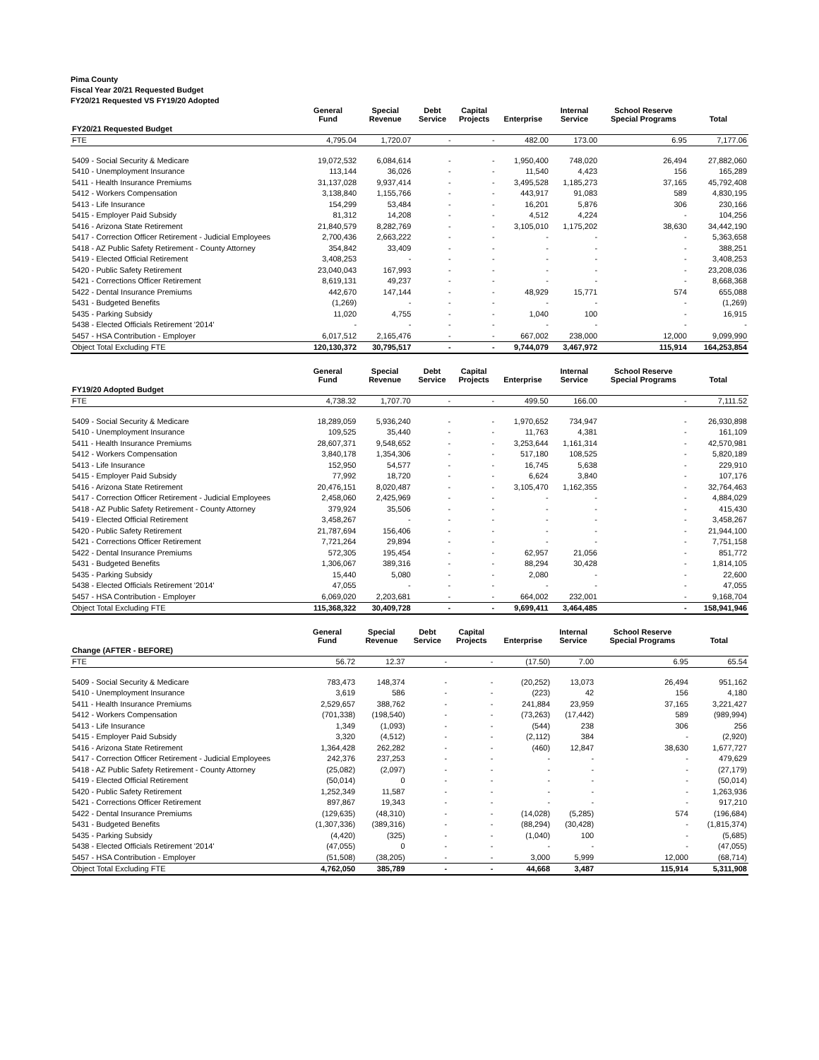Pima County
Fiscal Year 20/21 Requested Budget
FY20/21 Requested VS FY19/20 Adopted
| | General Fund | Special Revenue | Debt Service | Capital Projects | Enterprise | Internal Service | School Reserve Special Programs | Total |
| --- | --- | --- | --- | --- | --- | --- | --- | --- |
| FY20/21 Requested Budget | | | | | | | | |
| FTE | 4,795.04 | 1,720.07 | - | - | 482.00 | 173.00 | 6.95 | 7,177.06 |
| 5409 - Social Security & Medicare | 19,072,532 | 6,084,614 | - | - | 1,950,400 | 748,020 | 26,494 | 27,882,060 |
| 5410 - Unemployment Insurance | 113,144 | 36,026 | - | - | 11,540 | 4,423 | 156 | 165,289 |
| 5411 - Health Insurance Premiums | 31,137,028 | 9,937,414 | - | - | 3,495,528 | 1,185,273 | 37,165 | 45,792,408 |
| 5412 - Workers Compensation | 3,138,840 | 1,155,766 | - | - | 443,917 | 91,083 | 589 | 4,830,195 |
| 5413 - Life Insurance | 154,299 | 53,484 | - | - | 16,201 | 5,876 | 306 | 230,166 |
| 5415 - Employer Paid Subsidy | 81,312 | 14,208 | - | - | 4,512 | 4,224 | - | 104,256 |
| 5416 - Arizona State Retirement | 21,840,579 | 8,282,769 | - | - | 3,105,010 | 1,175,202 | 38,630 | 34,442,190 |
| 5417 - Correction Officer Retirement - Judicial Employees | 2,700,436 | 2,663,222 | - | - | - | - | - | 5,363,658 |
| 5418 - AZ Public Safety Retirement - County Attorney | 354,842 | 33,409 | - | - | - | - | - | 388,251 |
| 5419 - Elected Official Retirement | 3,408,253 | - | - | - | - | - | - | 3,408,253 |
| 5420 - Public Safety Retirement | 23,040,043 | 167,993 | - | - | - | - | - | 23,208,036 |
| 5421 - Corrections Officer Retirement | 8,619,131 | 49,237 | - | - | - | - | - | 8,668,368 |
| 5422 - Dental Insurance Premiums | 442,670 | 147,144 | - | - | 48,929 | 15,771 | 574 | 655,088 |
| 5431 - Budgeted Benefits | (1,269) | - | - | - | - | - | - | (1,269) |
| 5435 - Parking Subsidy | 11,020 | 4,755 | - | - | 1,040 | 100 | - | 16,915 |
| 5438 - Elected Officials Retirement '2014' | - | - | - | - | - | - | - | - |
| 5457 - HSA Contribution - Employer | 6,017,512 | 2,165,476 | - | - | 667,002 | 238,000 | 12,000 | 9,099,990 |
| Object Total Excluding FTE | 120,130,372 | 30,795,517 | - | - | 9,744,079 | 3,467,972 | 115,914 | 164,253,854 |
| | General Fund | Special Revenue | Debt Service | Capital Projects | Enterprise | Internal Service | School Reserve Special Programs | Total |
| --- | --- | --- | --- | --- | --- | --- | --- | --- |
| FY19/20 Adopted Budget | | | | | | | | |
| FTE | 4,738.32 | 1,707.70 | - | - | 499.50 | 166.00 | - | 7,111.52 |
| 5409 - Social Security & Medicare | 18,289,059 | 5,936,240 | - | - | 1,970,652 | 734,947 | - | 26,930,898 |
| 5410 - Unemployment Insurance | 109,525 | 35,440 | - | - | 11,763 | 4,381 | - | 161,109 |
| 5411 - Health Insurance Premiums | 28,607,371 | 9,548,652 | - | - | 3,253,644 | 1,161,314 | - | 42,570,981 |
| 5412 - Workers Compensation | 3,840,178 | 1,354,306 | - | - | 517,180 | 108,525 | - | 5,820,189 |
| 5413 - Life Insurance | 152,950 | 54,577 | - | - | 16,745 | 5,638 | - | 229,910 |
| 5415 - Employer Paid Subsidy | 77,992 | 18,720 | - | - | 6,624 | 3,840 | - | 107,176 |
| 5416 - Arizona State Retirement | 20,476,151 | 8,020,487 | - | - | 3,105,470 | 1,162,355 | - | 32,764,463 |
| 5417 - Correction Officer Retirement - Judicial Employees | 2,458,060 | 2,425,969 | - | - | - | - | - | 4,884,029 |
| 5418 - AZ Public Safety Retirement - County Attorney | 379,924 | 35,506 | - | - | - | - | - | 415,430 |
| 5419 - Elected Official Retirement | 3,458,267 | - | - | - | - | - | - | 3,458,267 |
| 5420 - Public Safety Retirement | 21,787,694 | 156,406 | - | - | - | - | - | 21,944,100 |
| 5421 - Corrections Officer Retirement | 7,721,264 | 29,894 | - | - | - | - | - | 7,751,158 |
| 5422 - Dental Insurance Premiums | 572,305 | 195,454 | - | - | 62,957 | 21,056 | - | 851,772 |
| 5431 - Budgeted Benefits | 1,306,067 | 389,316 | - | - | 88,294 | 30,428 | - | 1,814,105 |
| 5435 - Parking Subsidy | 15,440 | 5,080 | - | - | 2,080 | - | - | 22,600 |
| 5438 - Elected Officials Retirement '2014' | 47,055 | - | - | - | - | - | - | 47,055 |
| 5457 - HSA Contribution - Employer | 6,069,020 | 2,203,681 | - | - | 664,002 | 232,001 | - | 9,168,704 |
| Object Total Excluding FTE | 115,368,322 | 30,409,728 | - | - | 9,699,411 | 3,464,485 | - | 158,941,946 |
| | General Fund | Special Revenue | Debt Service | Capital Projects | Enterprise | Internal Service | School Reserve Special Programs | Total |
| --- | --- | --- | --- | --- | --- | --- | --- | --- |
| Change (AFTER - BEFORE) | | | | | | | | |
| FTE | 56.72 | 12.37 | - | - | (17.50) | 7.00 | 6.95 | 65.54 |
| 5409 - Social Security & Medicare | 783,473 | 148,374 | - | - | (20,252) | 13,073 | 26,494 | 951,162 |
| 5410 - Unemployment Insurance | 3,619 | 586 | - | - | (223) | 42 | 156 | 4,180 |
| 5411 - Health Insurance Premiums | 2,529,657 | 388,762 | - | - | 241,884 | 23,959 | 37,165 | 3,221,427 |
| 5412 - Workers Compensation | (701,338) | (198,540) | - | - | (73,263) | (17,442) | 589 | (989,994) |
| 5413 - Life Insurance | 1,349 | (1,093) | - | - | (544) | 238 | 306 | 256 |
| 5415 - Employer Paid Subsidy | 3,320 | (4,512) | - | - | (2,112) | 384 | - | (2,920) |
| 5416 - Arizona State Retirement | 1,364,428 | 262,282 | - | - | (460) | 12,847 | 38,630 | 1,677,727 |
| 5417 - Correction Officer Retirement - Judicial Employees | 242,376 | 237,253 | - | - | - | - | - | 479,629 |
| 5418 - AZ Public Safety Retirement - County Attorney | (25,082) | (2,097) | - | - | - | - | - | (27,179) |
| 5419 - Elected Official Retirement | (50,014) | 0 | - | - | - | - | - | (50,014) |
| 5420 - Public Safety Retirement | 1,252,349 | 11,587 | - | - | - | - | - | 1,263,936 |
| 5421 - Corrections Officer Retirement | 897,867 | 19,343 | - | - | - | - | - | 917,210 |
| 5422 - Dental Insurance Premiums | (129,635) | (48,310) | - | - | (14,028) | (5,285) | 574 | (196,684) |
| 5431 - Budgeted Benefits | (1,307,336) | (389,316) | - | - | (88,294) | (30,428) | - | (1,815,374) |
| 5435 - Parking Subsidy | (4,420) | (325) | - | - | (1,040) | 100 | - | (5,685) |
| 5438 - Elected Officials Retirement '2014' | (47,055) | 0 | - | - | - | - | - | (47,055) |
| 5457 - HSA Contribution - Employer | (51,508) | (38,205) | - | - | 3,000 | 5,999 | 12,000 | (68,714) |
| Object Total Excluding FTE | 4,762,050 | 385,789 | - | - | 44,668 | 3,487 | 115,914 | 5,311,908 |